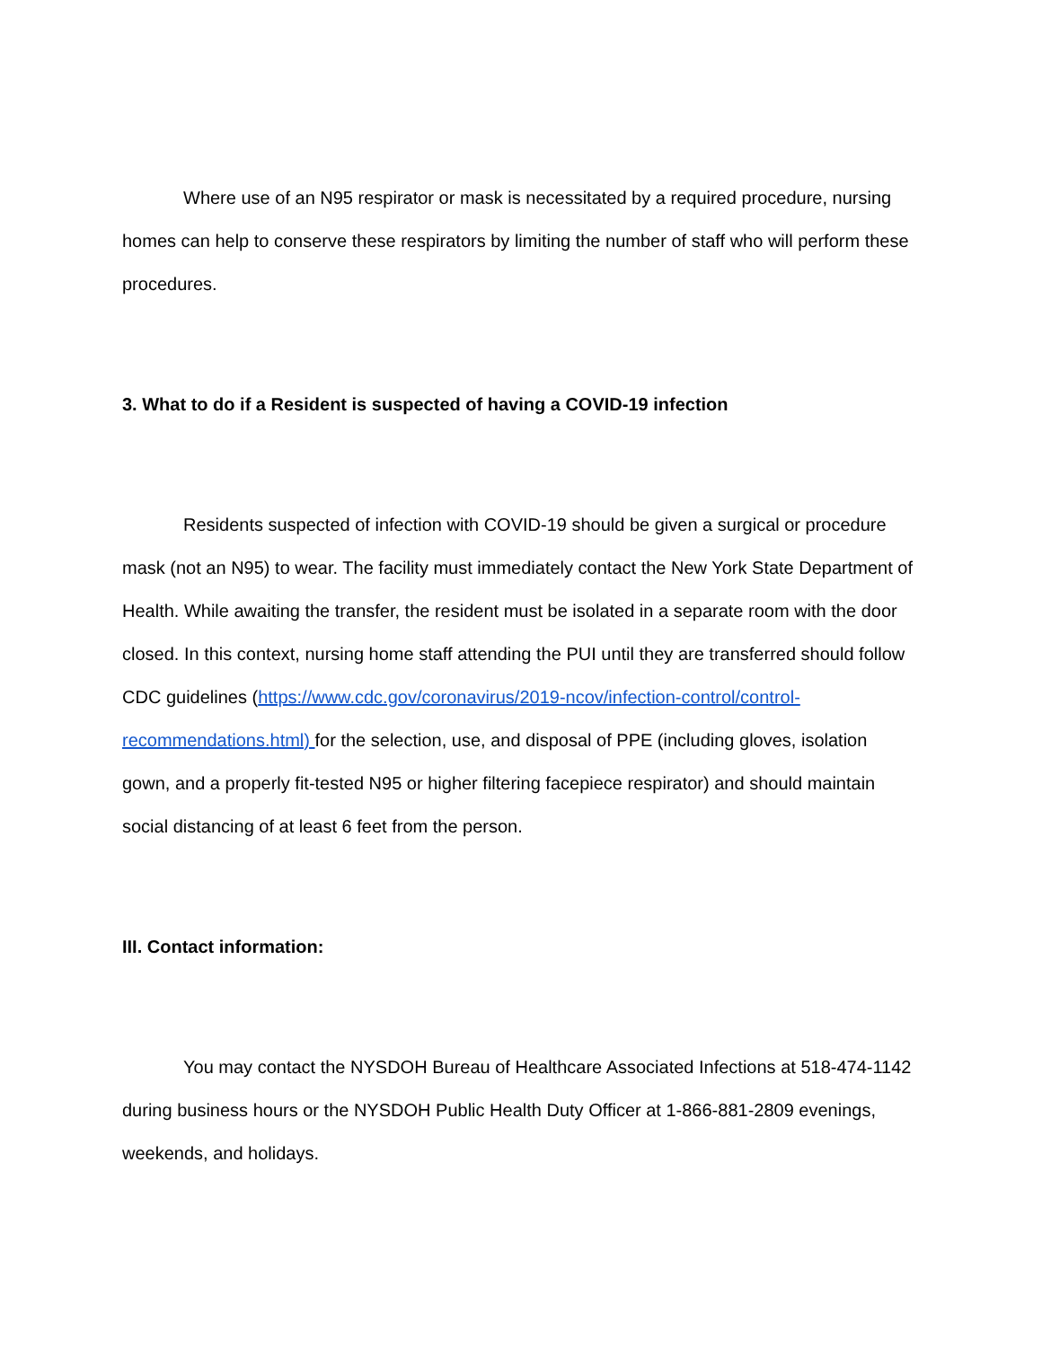Where use of an N95 respirator or mask is necessitated by a required procedure, nursing homes can help to conserve these respirators by limiting the number of staff who will perform these procedures.
3. What to do if a Resident is suspected of having a COVID-19 infection
Residents suspected of infection with COVID-19 should be given a surgical or procedure mask (not an N95) to wear. The facility must immediately contact the New York State Department of Health. While awaiting the transfer, the resident must be isolated in a separate room with the door closed. In this context, nursing home staff attending the PUI until they are transferred should follow CDC guidelines (https://www.cdc.gov/coronavirus/2019-ncov/infection-control/control-recommendations.html) for the selection, use, and disposal of PPE (including gloves, isolation gown, and a properly fit-tested N95 or higher filtering facepiece respirator) and should maintain social distancing of at least 6 feet from the person.
III. Contact information:
You may contact the NYSDOH Bureau of Healthcare Associated Infections at 518-474-1142 during business hours or the NYSDOH Public Health Duty Officer at 1-866-881-2809 evenings, weekends, and holidays.